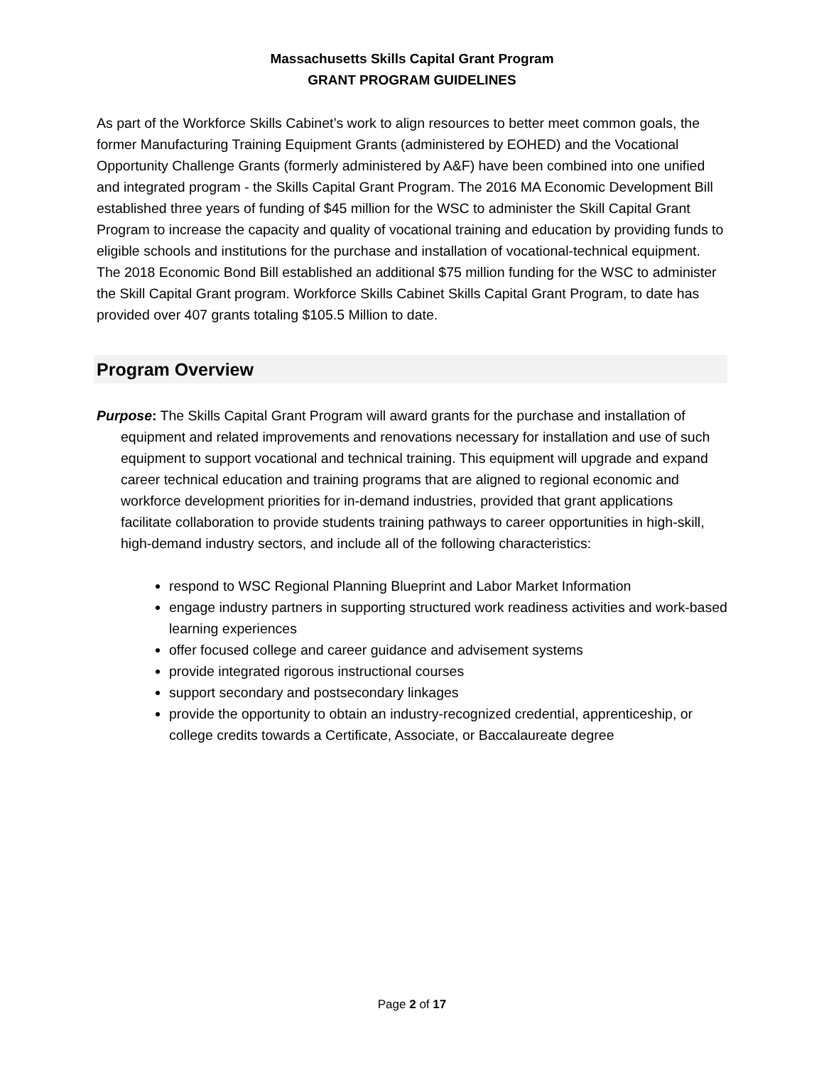Massachusetts Skills Capital Grant Program
GRANT PROGRAM GUIDELINES
As part of the Workforce Skills Cabinet’s work to align resources to better meet common goals, the former Manufacturing Training Equipment Grants (administered by EOHED) and the Vocational Opportunity Challenge Grants (formerly administered by A&F) have been combined into one unified and integrated program - the Skills Capital Grant Program. The 2016 MA Economic Development Bill established three years of funding of $45 million for the WSC to administer the Skill Capital Grant Program to increase the capacity and quality of vocational training and education by providing funds to eligible schools and institutions for the purchase and installation of vocational-technical equipment. The 2018 Economic Bond Bill established an additional $75 million funding for the WSC to administer the Skill Capital Grant program. Workforce Skills Cabinet Skills Capital Grant Program, to date has provided over 407 grants totaling $105.5 Million to date.
Program Overview
Purpose: The Skills Capital Grant Program will award grants for the purchase and installation of equipment and related improvements and renovations necessary for installation and use of such equipment to support vocational and technical training. This equipment will upgrade and expand career technical education and training programs that are aligned to regional economic and workforce development priorities for in-demand industries, provided that grant applications facilitate collaboration to provide students training pathways to career opportunities in high-skill, high-demand industry sectors, and include all of the following characteristics:
respond to WSC Regional Planning Blueprint and Labor Market Information
engage industry partners in supporting structured work readiness activities and work-based learning experiences
offer focused college and career guidance and advisement systems
provide integrated rigorous instructional courses
support secondary and postsecondary linkages
provide the opportunity to obtain an industry-recognized credential, apprenticeship, or college credits towards a Certificate, Associate, or Baccalaureate degree
Page 2 of 17